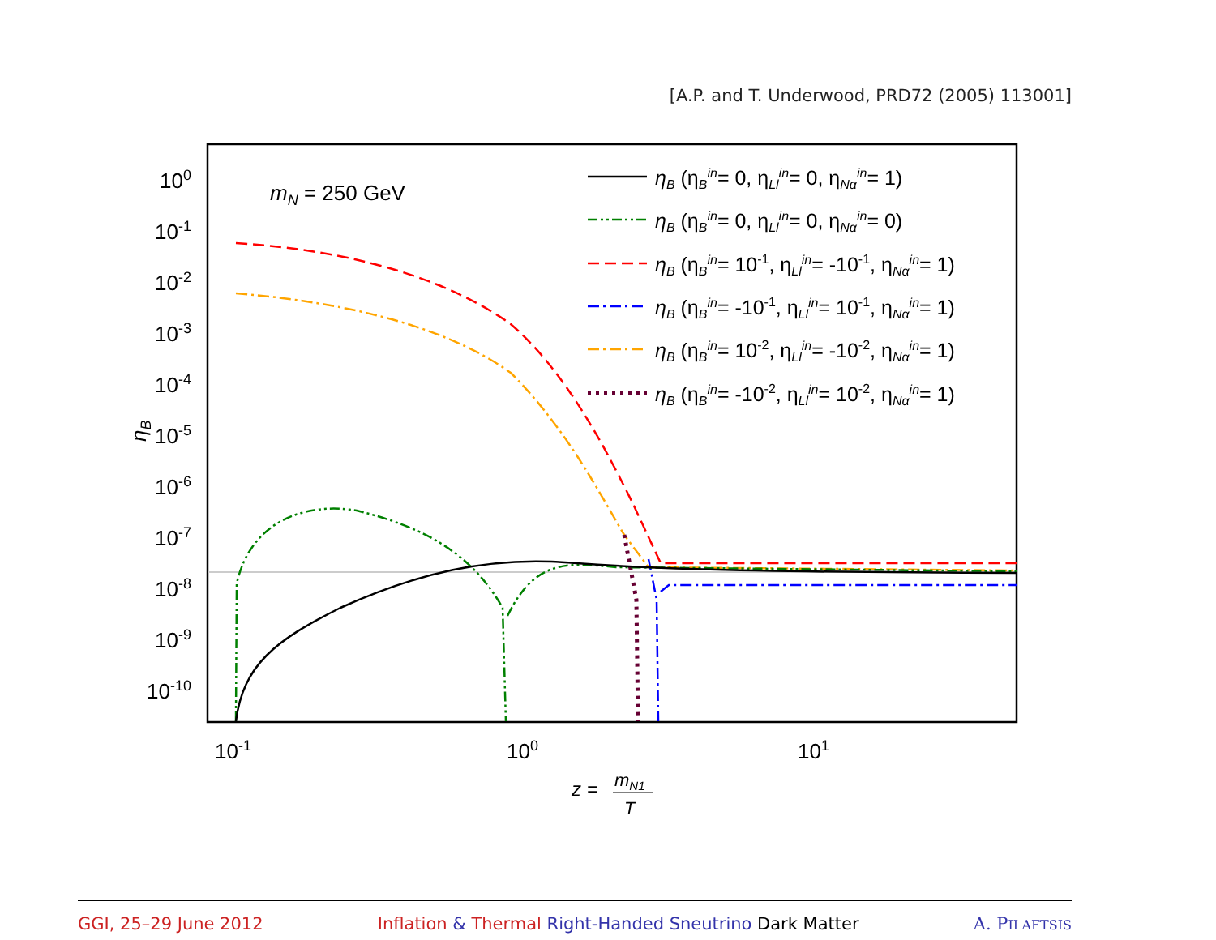[A.P. and T. Underwood, PRD72 (2005) 113001]
100
10-1
10-2
10-3
10-4
10-5
10-6
10-7
10-8
10-9
10-10
10-1
100
101
ηB
z =
mN1
T
mN = 250 GeV
ηB (ηBin= 0, ηLlin= 0, ηNαin= 1)
ηB (ηBin= 0, ηLlin= 0, ηNαin= 0)
ηB (ηBin= 10-1, ηLlin= -10-1, ηNαin= 1)
ηB (ηBin= -10-1, ηLlin= 10-1, ηNαin= 1)
ηB (ηBin= 10-2, ηLlin= -10-2, ηNαin= 1)
ηB (ηBin= -10-2, ηLlin= 10-2, ηNαin= 1)
GGI, 25–29 June 2012 Inflation & Thermal Right-Handed Sneutrino Dark Matter A. PILAFTSIS